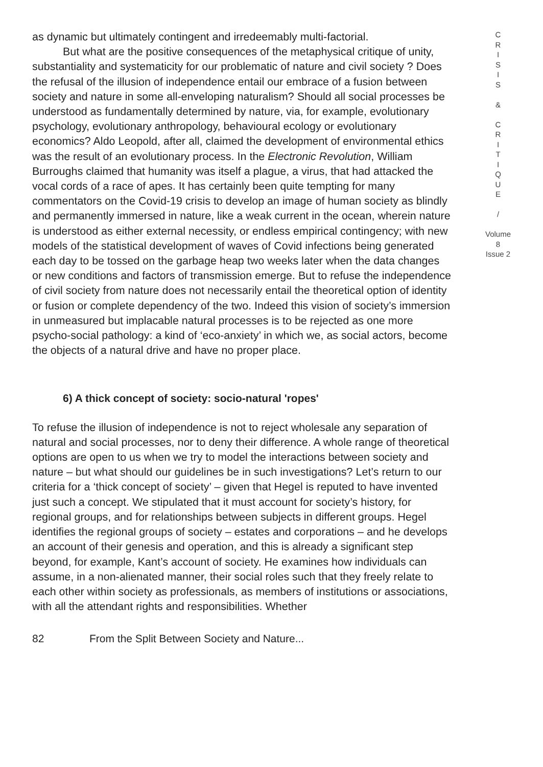as dynamic but ultimately contingent and irredeemably multi-factorial.
But what are the positive consequences of the metaphysical critique of unity, substantiality and systematicity for our problematic of nature and civil society ? Does the refusal of the illusion of independence entail our embrace of a fusion between society and nature in some all-enveloping naturalism? Should all social processes be understood as fundamentally determined by nature, via, for example, evolutionary psychology, evolutionary anthropology, behavioural ecology or evolutionary economics? Aldo Leopold, after all, claimed the development of environmental ethics was the result of an evolutionary process. In the Electronic Revolution, William Burroughs claimed that humanity was itself a plague, a virus, that had attacked the vocal cords of a race of apes. It has certainly been quite tempting for many commentators on the Covid-19 crisis to develop an image of human society as blindly and permanently immersed in nature, like a weak current in the ocean, wherein nature is understood as either external necessity, or endless empirical contingency; with new models of the statistical development of waves of Covid infections being generated each day to be tossed on the garbage heap two weeks later when the data changes or new conditions and factors of transmission emerge. But to refuse the independence of civil society from nature does not necessarily entail the theoretical option of identity or fusion or complete dependency of the two. Indeed this vision of society’s immersion in unmeasured but implacable natural processes is to be rejected as one more psycho-social pathology: a kind of ‘eco-anxiety’ in which we, as social actors, become the objects of a natural drive and have no proper place.
6) A thick concept of society: socio-natural 'ropes'
To refuse the illusion of independence is not to reject wholesale any separation of natural and social processes, nor to deny their difference. A whole range of theoretical options are open to us when we try to model the interactions between society and nature – but what should our guidelines be in such investigations? Let’s return to our criteria for a ‘thick concept of society’ – given that Hegel is reputed to have invented just such a concept. We stipulated that it must account for society’s history, for regional groups, and for relationships between subjects in different groups. Hegel identifies the regional groups of society – estates and corporations – and he develops an account of their genesis and operation, and this is already a significant step beyond, for example, Kant’s account of society. He examines how individuals can assume, in a non-alienated manner, their social roles such that they freely relate to each other within society as professionals, as members of institutions or associations, with all the attendant rights and responsibilities. Whether
C
R
I
S
I
S
&
C
R
I
T
I
Q
U
E
/
Volume 8
Issue 2
82 From the Split Between Society and Nature...